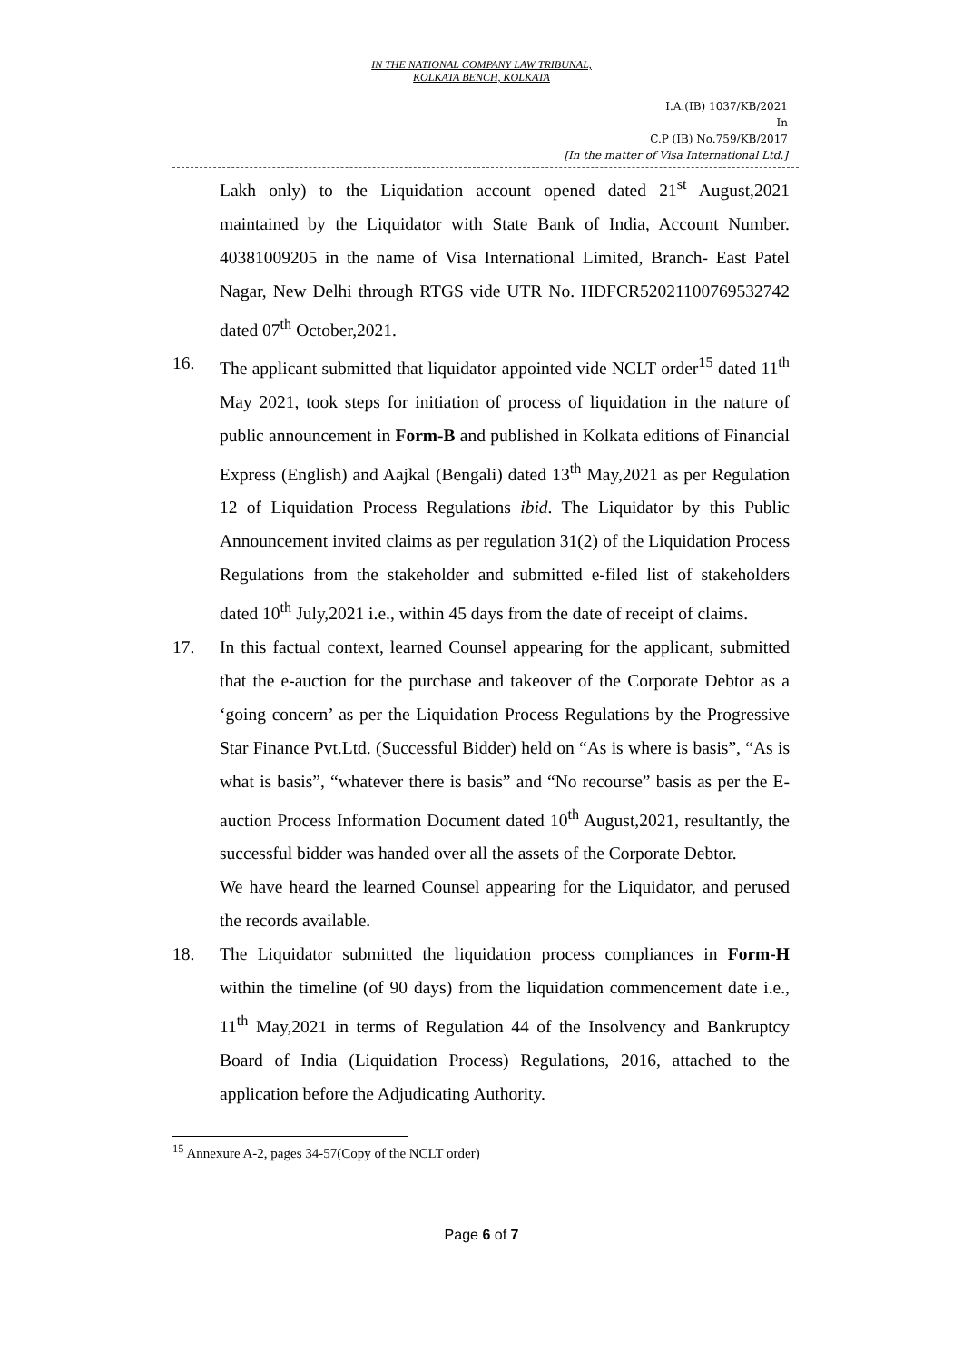IN THE NATIONAL COMPANY LAW TRIBUNAL,
KOLKATA BENCH, KOLKATA
I.A.(IB) 1037/KB/2021
In
C.P (IB) No.759/KB/2017
[In the matter of Visa International Ltd.]
Lakh only) to the Liquidation account opened dated 21<sup>st</sup> August,2021 maintained by the Liquidator with State Bank of India, Account Number. 40381009205 in the name of Visa International Limited, Branch- East Patel Nagar, New Delhi through RTGS vide UTR No. HDFCR52021100769532742 dated 07<sup>th</sup> October,2021.
16. The applicant submitted that liquidator appointed vide NCLT order<sup>15</sup> dated 11<sup>th</sup> May 2021, took steps for initiation of process of liquidation in the nature of public announcement in Form-B and published in Kolkata editions of Financial Express (English) and Aajkal (Bengali) dated 13<sup>th</sup> May,2021 as per Regulation 12 of Liquidation Process Regulations ibid. The Liquidator by this Public Announcement invited claims as per regulation 31(2) of the Liquidation Process Regulations from the stakeholder and submitted e-filed list of stakeholders dated 10<sup>th</sup> July,2021 i.e., within 45 days from the date of receipt of claims.
17. In this factual context, learned Counsel appearing for the applicant, submitted that the e-auction for the purchase and takeover of the Corporate Debtor as a ‘going concern’ as per the Liquidation Process Regulations by the Progressive Star Finance Pvt.Ltd. (Successful Bidder) held on “As is where is basis”, “As is what is basis”, “whatever there is basis” and “No recourse” basis as per the E-auction Process Information Document dated 10<sup>th</sup> August,2021, resultantly, the successful bidder was handed over all the assets of the Corporate Debtor.
We have heard the learned Counsel appearing for the Liquidator, and perused the records available.
18. The Liquidator submitted the liquidation process compliances in Form-H within the timeline (of 90 days) from the liquidation commencement date i.e., 11<sup>th</sup> May,2021 in terms of Regulation 44 of the Insolvency and Bankruptcy Board of India (Liquidation Process) Regulations, 2016, attached to the application before the Adjudicating Authority.
<sup>15</sup> Annexure A-2, pages 34-57(Copy of the NCLT order)
Page 6 of 7